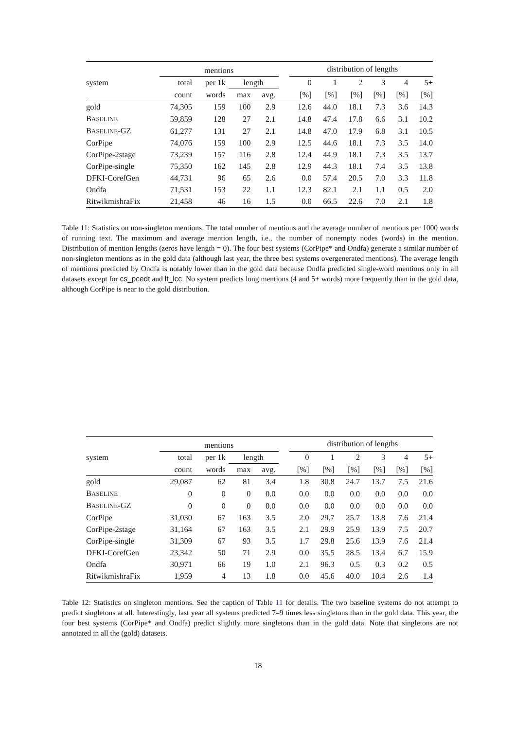| | mentions | | | | | distribution of lengths | | | | | |
| --- | --- | --- | --- | --- | --- | --- | --- | --- | --- | --- | --- |
| system | total | per 1k | length | | | 0 | 1 | 2 | 3 | 4 | 5+ |
| | count | words | max | avg. | | [%] | [%] | [%] | [%] | [%] | [%] |
| gold | 74,305 | 159 | 100 | 2.9 | | 12.6 | 44.0 | 18.1 | 7.3 | 3.6 | 14.3 |
| B ASELINE | 59,859 | 128 | 27 | 2.1 | | 14.8 | 47.4 | 17.8 | 6.6 | 3.1 | 10.2 |
| B ASELINE -GZ | 61,277 | 131 | 27 | 2.1 | | 14.8 | 47.0 | 17.9 | 6.8 | 3.1 | 10.5 |
| CorPipe | 74,076 | 159 | 100 | 2.9 | | 12.5 | 44.6 | 18.1 | 7.3 | 3.5 | 14.0 |
| CorPipe-2stage | 73,239 | 157 | 116 | 2.8 | | 12.4 | 44.9 | 18.1 | 7.3 | 3.5 | 13.7 |
| CorPipe-single | 75,350 | 162 | 145 | 2.8 | | 12.9 | 44.3 | 18.1 | 7.4 | 3.5 | 13.8 |
| DFKI-CorefGen | 44,731 | 96 | 65 | 2.6 | | 0.0 | 57.4 | 20.5 | 7.0 | 3.3 | 11.8 |
| Ondfa | 71,531 | 153 | 22 | 1.1 | | 12.3 | 82.1 | 2.1 | 1.1 | 0.5 | 2.0 |
| RitwikmishraFix | 21,458 | 46 | 16 | 1.5 | | 0.0 | 66.5 | 22.6 | 7.0 | 2.1 | 1.8 |
Table 11: Statistics on non-singleton mentions. The total number of mentions and the average number of mentions per 1000 words of running text. The maximum and average mention length, i.e., the number of nonempty nodes (words) in the mention. Distribution of mention lengths (zeros have length = 0). The four best systems (CorPipe* and Ondfa) generate a similar number of non-singleton mentions as in the gold data (although last year, the three best systems overgenerated mentions). The average length of mentions predicted by Ondfa is notably lower than in the gold data because Ondfa predicted single-word mentions only in all datasets except for cs_pcedt and lt_lcc. No system predicts long mentions (4 and 5+ words) more frequently than in the gold data, although CorPipe is near to the gold distribution.
| | mentions | | | | | distribution of lengths | | | | | |
| --- | --- | --- | --- | --- | --- | --- | --- | --- | --- | --- | --- |
| system | total | per 1k | length | | | 0 | 1 | 2 | 3 | 4 | 5+ |
| | count | words | max | avg. | | [%] | [%] | [%] | [%] | [%] | [%] |
| gold | 29,087 | 62 | 81 | 3.4 | | 1.8 | 30.8 | 24.7 | 13.7 | 7.5 | 21.6 |
| B ASELINE | 0 | 0 | 0 | 0.0 | | 0.0 | 0.0 | 0.0 | 0.0 | 0.0 | 0.0 |
| B ASELINE -GZ | 0 | 0 | 0 | 0.0 | | 0.0 | 0.0 | 0.0 | 0.0 | 0.0 | 0.0 |
| CorPipe | 31,030 | 67 | 163 | 3.5 | | 2.0 | 29.7 | 25.7 | 13.8 | 7.6 | 21.4 |
| CorPipe-2stage | 31,164 | 67 | 163 | 3.5 | | 2.1 | 29.9 | 25.9 | 13.9 | 7.5 | 20.7 |
| CorPipe-single | 31,309 | 67 | 93 | 3.5 | | 1.7 | 29.8 | 25.6 | 13.9 | 7.6 | 21.4 |
| DFKI-CorefGen | 23,342 | 50 | 71 | 2.9 | | 0.0 | 35.5 | 28.5 | 13.4 | 6.7 | 15.9 |
| Ondfa | 30,971 | 66 | 19 | 1.0 | | 2.1 | 96.3 | 0.5 | 0.3 | 0.2 | 0.5 |
| RitwikmishraFix | 1,959 | 4 | 13 | 1.8 | | 0.0 | 45.6 | 40.0 | 10.4 | 2.6 | 1.4 |
Table 12: Statistics on singleton mentions. See the caption of Table 11 for details. The two baseline systems do not attempt to predict singletons at all. Interestingly, last year all systems predicted 7–9 times less singletons than in the gold data. This year, the four best systems (CorPipe* and Ondfa) predict slightly more singletons than in the gold data. Note that singletons are not annotated in all the (gold) datasets.
18